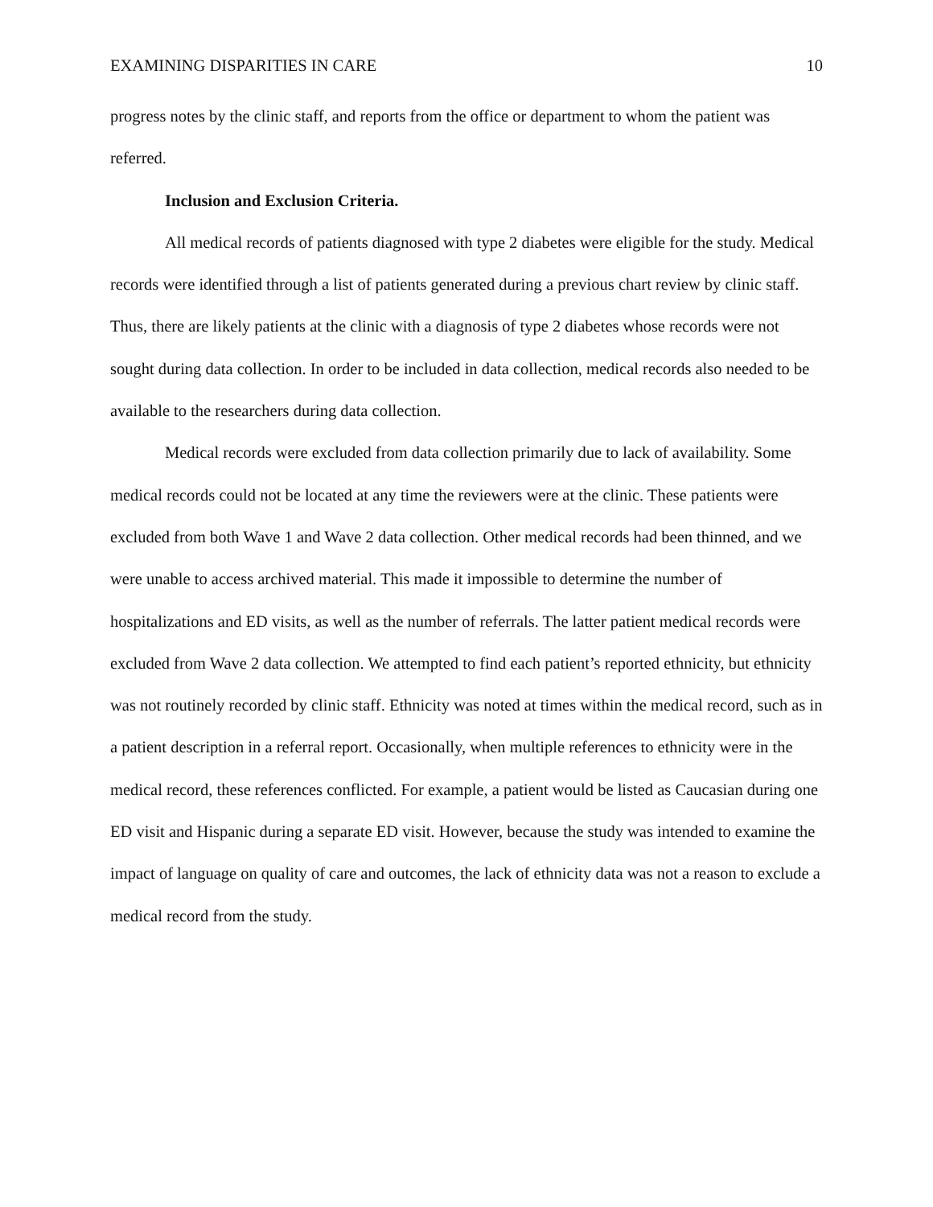EXAMINING DISPARITIES IN CARE 10
progress notes by the clinic staff, and reports from the office or department to whom the patient was referred.
Inclusion and Exclusion Criteria.
All medical records of patients diagnosed with type 2 diabetes were eligible for the study. Medical records were identified through a list of patients generated during a previous chart review by clinic staff. Thus, there are likely patients at the clinic with a diagnosis of type 2 diabetes whose records were not sought during data collection. In order to be included in data collection, medical records also needed to be available to the researchers during data collection.
Medical records were excluded from data collection primarily due to lack of availability. Some medical records could not be located at any time the reviewers were at the clinic. These patients were excluded from both Wave 1 and Wave 2 data collection. Other medical records had been thinned, and we were unable to access archived material. This made it impossible to determine the number of hospitalizations and ED visits, as well as the number of referrals. The latter patient medical records were excluded from Wave 2 data collection. We attempted to find each patient’s reported ethnicity, but ethnicity was not routinely recorded by clinic staff. Ethnicity was noted at times within the medical record, such as in a patient description in a referral report. Occasionally, when multiple references to ethnicity were in the medical record, these references conflicted. For example, a patient would be listed as Caucasian during one ED visit and Hispanic during a separate ED visit. However, because the study was intended to examine the impact of language on quality of care and outcomes, the lack of ethnicity data was not a reason to exclude a medical record from the study.